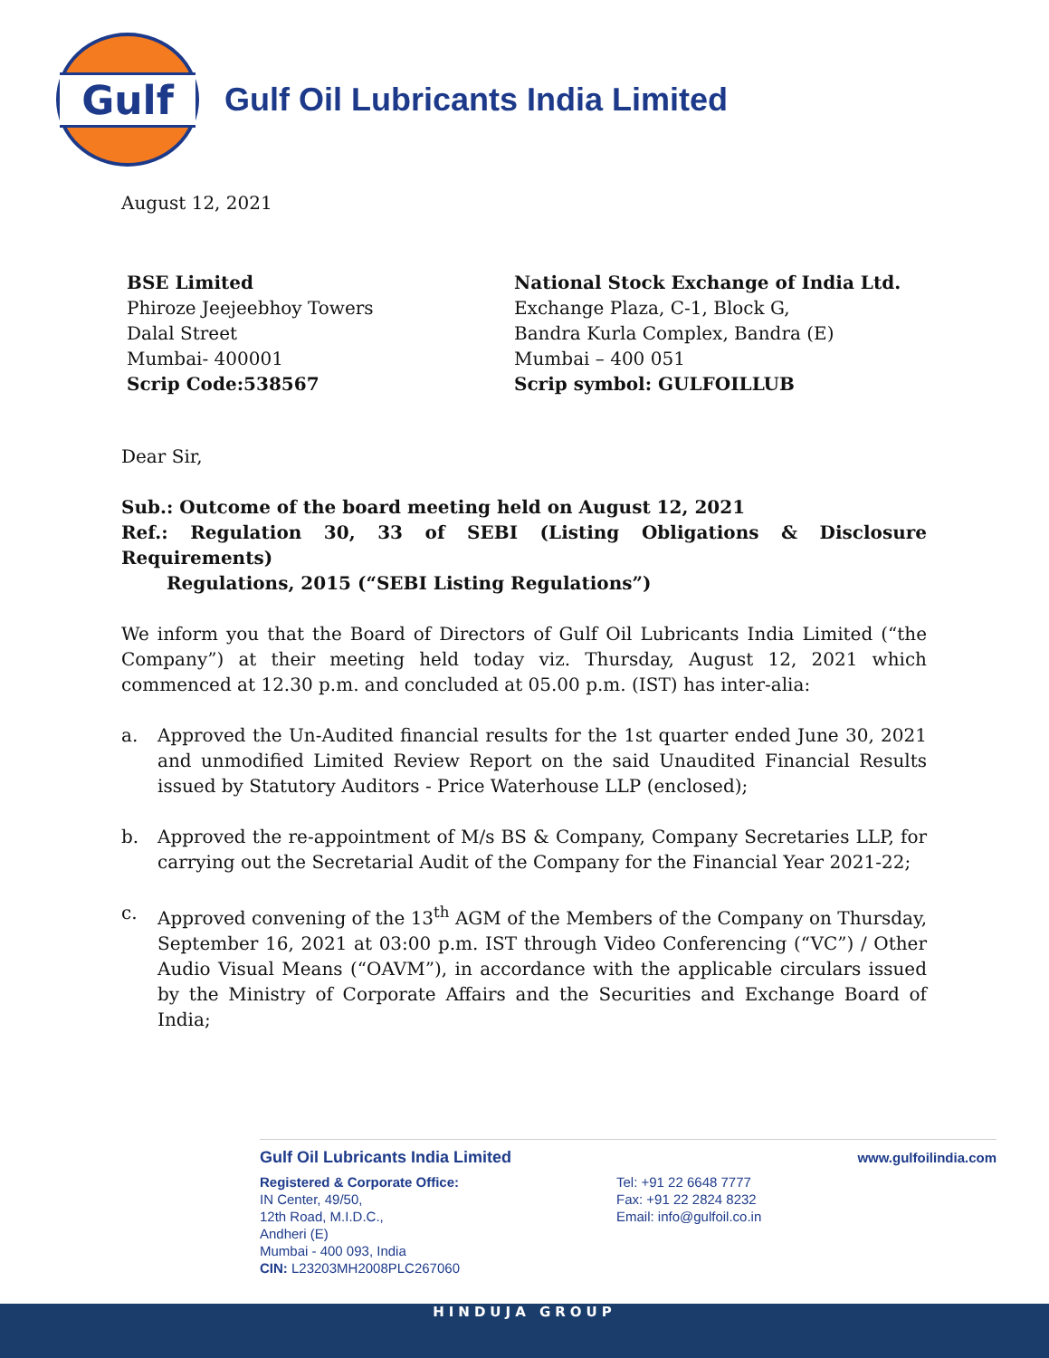Gulf
Gulf Oil Lubricants India Limited
August 12, 2021
BSE Limited
Phiroze Jeejeebhoy Towers
Dalal Street
Mumbai- 400001
Scrip Code:538567
National Stock Exchange of India Ltd.
Exchange Plaza, C-1, Block G,
Bandra Kurla Complex, Bandra (E)
Mumbai – 400 051
Scrip symbol: GULFOILLUB
Dear Sir,
Sub.: Outcome of the board meeting held on August 12, 2021
Ref.: Regulation 30, 33 of SEBI (Listing Obligations & Disclosure Requirements)
Regulations, 2015 (“SEBI Listing Regulations”)
We inform you that the Board of Directors of Gulf Oil Lubricants India Limited (“the Company”) at their meeting held today viz. Thursday, August 12, 2021 which commenced at 12.30 p.m. and concluded at 05.00 p.m. (IST) has inter-alia:
a. Approved the Un-Audited financial results for the 1st quarter ended June 30, 2021 and unmodified Limited Review Report on the said Unaudited Financial Results issued by Statutory Auditors - Price Waterhouse LLP (enclosed);
b. Approved the re-appointment of M/s BS & Company, Company Secretaries LLP, for carrying out the Secretarial Audit of the Company for the Financial Year 2021-22;
c. Approved convening of the 13<sup>th</sup> AGM of the Members of the Company on Thursday, September 16, 2021 at 03:00 p.m. IST through Video Conferencing (“VC”) / Other Audio Visual Means (“OAVM”), in accordance with the applicable circulars issued by the Ministry of Corporate Affairs and the Securities and Exchange Board of India;
Gulf Oil Lubricants India Limited www.gulfoilindia.com
Registered & Corporate Office:
IN Center, 49/50,
12th Road, M.I.D.C.,
Andheri (E)
Mumbai - 400 093, India
CIN: L23203MH2008PLC267060
Tel: +91 22 6648 7777
Fax: +91 22 2824 8232
Email: info@gulfoil.co.in
HINDUJA GROUP